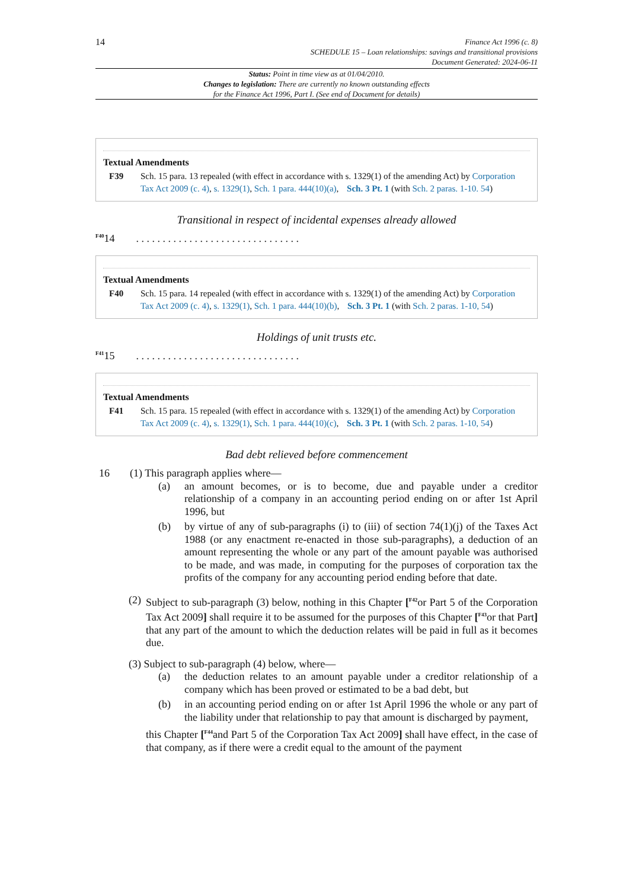14
Finance Act 1996 (c. 8)
SCHEDULE 15 – Loan relationships: savings and transitional provisions
Document Generated: 2024-06-11
Status: Point in time view as at 01/04/2010.
Changes to legislation: There are currently no known outstanding effects
for the Finance Act 1996, Part I. (See end of Document for details)
Textual Amendments
F39 Sch. 15 para. 13 repealed (with effect in accordance with s. 1329(1) of the amending Act) by Corporation Tax Act 2009 (c. 4), s. 1329(1), Sch. 1 para. 444(10)(a), Sch. 3 Pt. 1 (with Sch. 2 paras. 1-10. 54)
Transitional in respect of incidental expenses already allowed
<sup>F40</sup>14 . . . . . . . . . . . . . . . . . . . . . . . . . . . . . . .
Textual Amendments
F40 Sch. 15 para. 14 repealed (with effect in accordance with s. 1329(1) of the amending Act) by Corporation Tax Act 2009 (c. 4), s. 1329(1), Sch. 1 para. 444(10)(b), Sch. 3 Pt. 1 (with Sch. 2 paras. 1-10, 54)
Holdings of unit trusts etc.
<sup>F41</sup>15 . . . . . . . . . . . . . . . . . . . . . . . . . . . . . . .
Textual Amendments
F41 Sch. 15 para. 15 repealed (with effect in accordance with s. 1329(1) of the amending Act) by Corporation Tax Act 2009 (c. 4), s. 1329(1), Sch. 1 para. 444(10)(c), Sch. 3 Pt. 1 (with Sch. 2 paras. 1-10, 54)
Bad debt relieved before commencement
16 (1) This paragraph applies where—
(a) an amount becomes, or is to become, due and payable under a creditor relationship of a company in an accounting period ending on or after 1st April 1996, but
(b) by virtue of any of sub-paragraphs (i) to (iii) of section 74(1)(j) of the Taxes Act 1988 (or any enactment re-enacted in those sub-paragraphs), a deduction of an amount representing the whole or any part of the amount payable was authorised to be made, and was made, in computing for the purposes of corporation tax the profits of the company for any accounting period ending before that date.
(2)
Subject to sub-paragraph (3) below, nothing in this Chapter [<sup>F42</sup>or Part 5 of the Corporation Tax Act 2009] shall require it to be assumed for the purposes of this Chapter [<sup>F43</sup>or that Part] that any part of the amount to which the deduction relates will be paid in full as it becomes due.
(3) Subject to sub-paragraph (4) below, where—
(a) the deduction relates to an amount payable under a creditor relationship of a company which has been proved or estimated to be a bad debt, but
(b) in an accounting period ending on or after 1st April 1996 the whole or any part of the liability under that relationship to pay that amount is discharged by payment,
this Chapter [<sup>F44</sup>and Part 5 of the Corporation Tax Act 2009] shall have effect, in the case of that company, as if there were a credit equal to the amount of the payment